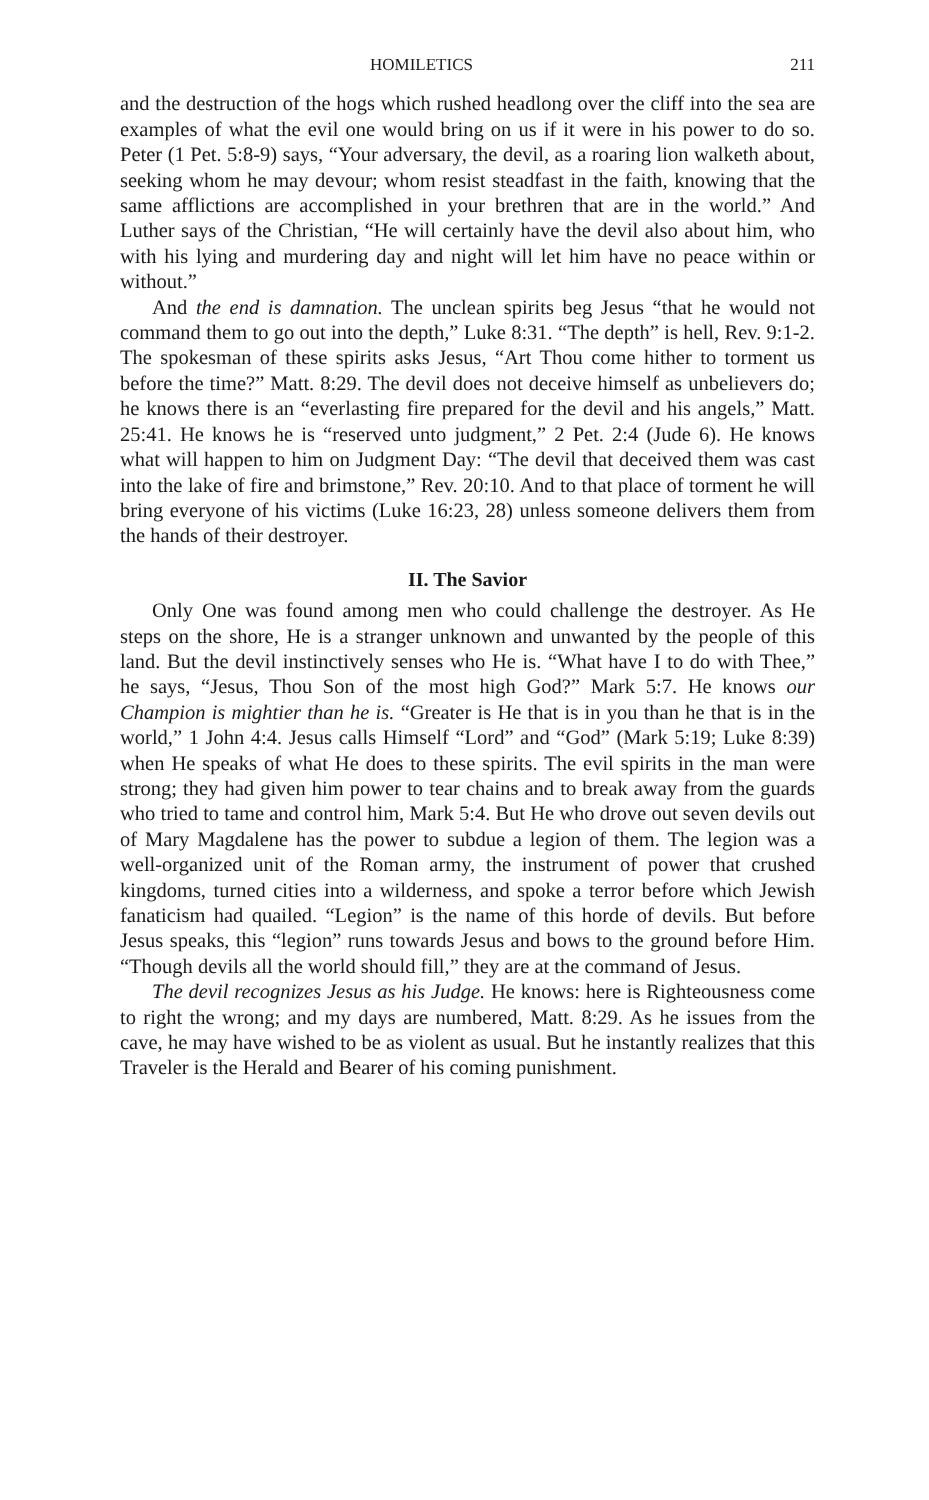HOMILETICS 211
and the destruction of the hogs which rushed headlong over the cliff into the sea are examples of what the evil one would bring on us if it were in his power to do so. Peter (1 Pet. 5:8-9) says, “Your adversary, the devil, as a roaring lion walketh about, seeking whom he may devour; whom resist steadfast in the faith, knowing that the same afflictions are accomplished in your brethren that are in the world.” And Luther says of the Christian, “He will certainly have the devil also about him, who with his lying and murdering day and night will let him have no peace within or without.”
And the end is damnation. The unclean spirits beg Jesus “that he would not command them to go out into the depth,” Luke 8:31. “The depth” is hell, Rev. 9:1-2. The spokesman of these spirits asks Jesus, “Art Thou come hither to torment us before the time?” Matt. 8:29. The devil does not deceive himself as unbelievers do; he knows there is an “everlasting fire prepared for the devil and his angels,” Matt. 25:41. He knows he is “reserved unto judgment,” 2 Pet. 2:4 (Jude 6). He knows what will happen to him on Judgment Day: “The devil that deceived them was cast into the lake of fire and brimstone,” Rev. 20:10. And to that place of torment he will bring everyone of his victims (Luke 16:23, 28) unless someone delivers them from the hands of their destroyer.
II. The Savior
Only One was found among men who could challenge the destroyer. As He steps on the shore, He is a stranger unknown and unwanted by the people of this land. But the devil instinctively senses who He is. “What have I to do with Thee,” he says, “Jesus, Thou Son of the most high God?” Mark 5:7. He knows our Champion is mightier than he is. “Greater is He that is in you than he that is in the world,” 1 John 4:4. Jesus calls Himself “Lord” and “God” (Mark 5:19; Luke 8:39) when He speaks of what He does to these spirits. The evil spirits in the man were strong; they had given him power to tear chains and to break away from the guards who tried to tame and control him, Mark 5:4. But He who drove out seven devils out of Mary Magdalene has the power to subdue a legion of them. The legion was a well-organized unit of the Roman army, the instrument of power that crushed kingdoms, turned cities into a wilderness, and spoke a terror before which Jewish fanaticism had quailed. “Legion” is the name of this horde of devils. But before Jesus speaks, this “legion” runs towards Jesus and bows to the ground before Him. “Though devils all the world should fill,” they are at the command of Jesus.
The devil recognizes Jesus as his Judge. He knows: here is Righteousness come to right the wrong; and my days are numbered, Matt. 8:29. As he issues from the cave, he may have wished to be as violent as usual. But he instantly realizes that this Traveler is the Herald and Bearer of his coming punishment.